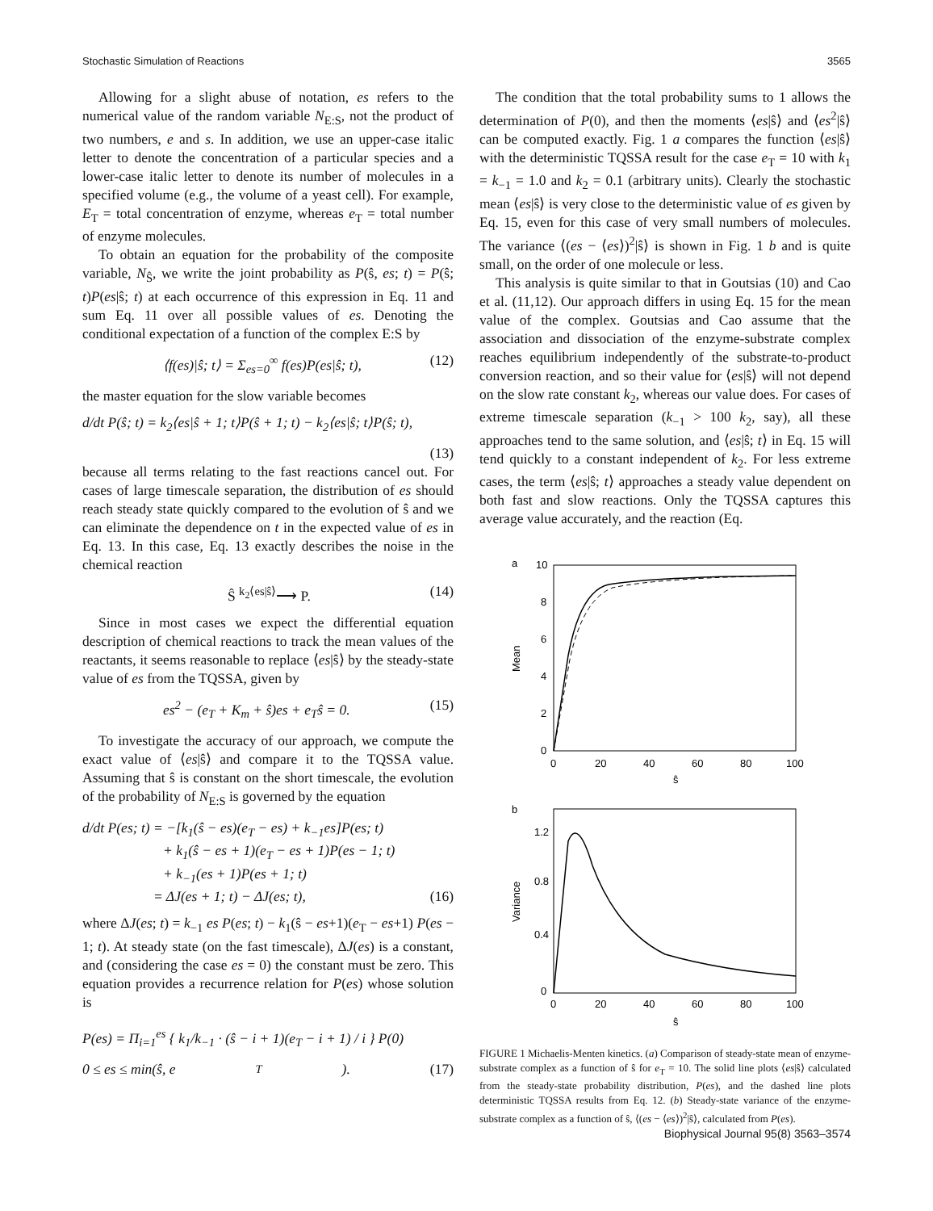Stochastic Simulation of Reactions 3565
Allowing for a slight abuse of notation, es refers to the numerical value of the random variable N<sub>E:S</sub>, not the product of two numbers, e and s. In addition, we use an upper-case italic letter to denote the concentration of a particular species and a lower-case italic letter to denote its number of molecules in a specified volume (e.g., the volume of a yeast cell). For example, E<sub>T</sub> = total concentration of enzyme, whereas e<sub>T</sub> = total number of enzyme molecules.
To obtain an equation for the probability of the composite variable, N<sub>Ŝ</sub>, we write the joint probability as P(ŝ, es; t) = P(ŝ; t)P(es|ŝ; t) at each occurrence of this expression in Eq. 11 and sum Eq. 11 over all possible values of es. Denoting the conditional expectation of a function of the complex E:S by
⟨f(es)|ŝ; t⟩ = Σ<sub>es=0</sub><sup>∞</sup> f(es)P(es|ŝ; t), (12)
the master equation for the slow variable becomes
d/dt P(ŝ; t) = k<sub>2</sub>⟨es|ŝ + 1; t⟩P(ŝ + 1; t) − k<sub>2</sub>⟨es|ŝ; t⟩P(ŝ; t),
(13)
because all terms relating to the fast reactions cancel out. For cases of large timescale separation, the distribution of es should reach steady state quickly compared to the evolution of ŝ and we can eliminate the dependence on t in the expected value of es in Eq. 13. In this case, Eq. 13 exactly describes the noise in the chemical reaction
Ŝ <sup>k<sub>2</sub>⟨es|ŝ⟩</sup>⟶ P. (14)
Since in most cases we expect the differential equation description of chemical reactions to track the mean values of the reactants, it seems reasonable to replace ⟨es|ŝ⟩ by the steady-state value of es from the TQSSA, given by
es<sup>2</sup> − (e<sub>T</sub> + K<sub>m</sub> + ŝ)es + e<sub>T</sub>ŝ = 0. (15)
To investigate the accuracy of our approach, we compute the exact value of ⟨es|ŝ⟩ and compare it to the TQSSA value. Assuming that ŝ is constant on the short timescale, the evolution of the probability of N<sub>E:S</sub> is governed by the equation
d/dt P(es; t) = −[k<sub>1</sub>(ŝ − es)(e<sub>T</sub> − es) + k<sub>−1</sub>es]P(es; t)
+ k<sub>1</sub>(ŝ − es + 1)(e<sub>T</sub> − es + 1)P(es − 1; t)
+ k<sub>−1</sub>(es + 1)P(es + 1; t)
= ΔJ(es + 1; t) − ΔJ(es; t), (16)
where ΔJ(es; t) = k<sub>−1</sub> es P(es; t) − k<sub>1</sub>(ŝ − es+1)(e<sub>T</sub> − es+1) P(es − 1; t). At steady state (on the fast timescale), ΔJ(es) is a constant, and (considering the case es = 0) the constant must be zero. This equation provides a recurrence relation for P(es) whose solution is
P(es) = Π<sub>i=1</sub><sup>es</sup> { k<sub>1</sub>/k<sub>−1</sub> · (ŝ − i + 1)(e<sub>T</sub> − i + 1) / i } P(0)
0 ≤ es ≤ min(ŝ, e<sub>T</sub>). (17)
The condition that the total probability sums to 1 allows the determination of P(0), and then the moments ⟨es|ŝ⟩ and ⟨es<sup>2</sup>|ŝ⟩ can be computed exactly. Fig. 1 a compares the function ⟨es|ŝ⟩ with the deterministic TQSSA result for the case e<sub>T</sub> = 10 with k<sub>1</sub> = k<sub>−1</sub> = 1.0 and k<sub>2</sub> = 0.1 (arbitrary units). Clearly the stochastic mean ⟨es|ŝ⟩ is very close to the deterministic value of es given by Eq. 15, even for this case of very small numbers of molecules. The variance ⟨(es − ⟨es⟩)<sup>2</sup>|ŝ⟩ is shown in Fig. 1 b and is quite small, on the order of one molecule or less.
This analysis is quite similar to that in Goutsias (10) and Cao et al. (11,12). Our approach differs in using Eq. 15 for the mean value of the complex. Goutsias and Cao assume that the association and dissociation of the enzyme-substrate complex reaches equilibrium independently of the substrate-to-product conversion reaction, and so their value for ⟨es|ŝ⟩ will not depend on the slow rate constant k<sub>2</sub>, whereas our value does. For cases of extreme timescale separation (k<sub>−1</sub> > 100 k<sub>2</sub>, say), all these approaches tend to the same solution, and ⟨es|ŝ; t⟩ in Eq. 15 will tend quickly to a constant independent of k<sub>2</sub>. For less extreme cases, the term ⟨es|ŝ; t⟩ approaches a steady value dependent on both fast and slow reactions. Only the TQSSA captures this average value accurately, and the reaction (Eq.
a
10
8
6
4
2
0
0
20
40
60
80
100
ŝ
Mean
b
1.2
0.8
0.4
0
0
20
40
60
80
100
ŝ
Variance
FIGURE 1 Michaelis-Menten kinetics. (a) Comparison of steady-state mean of enzyme-substrate complex as a function of ŝ for e<sub>T</sub> = 10. The solid line plots ⟨es|ŝ⟩ calculated from the steady-state probability distribution, P(es), and the dashed line plots deterministic TQSSA results from Eq. 12. (b) Steady-state variance of the enzyme-substrate complex as a function of ŝ, ⟨(es − ⟨es⟩)<sup>2</sup>|ŝ⟩, calculated from P(es).
Biophysical Journal 95(8) 3563–3574